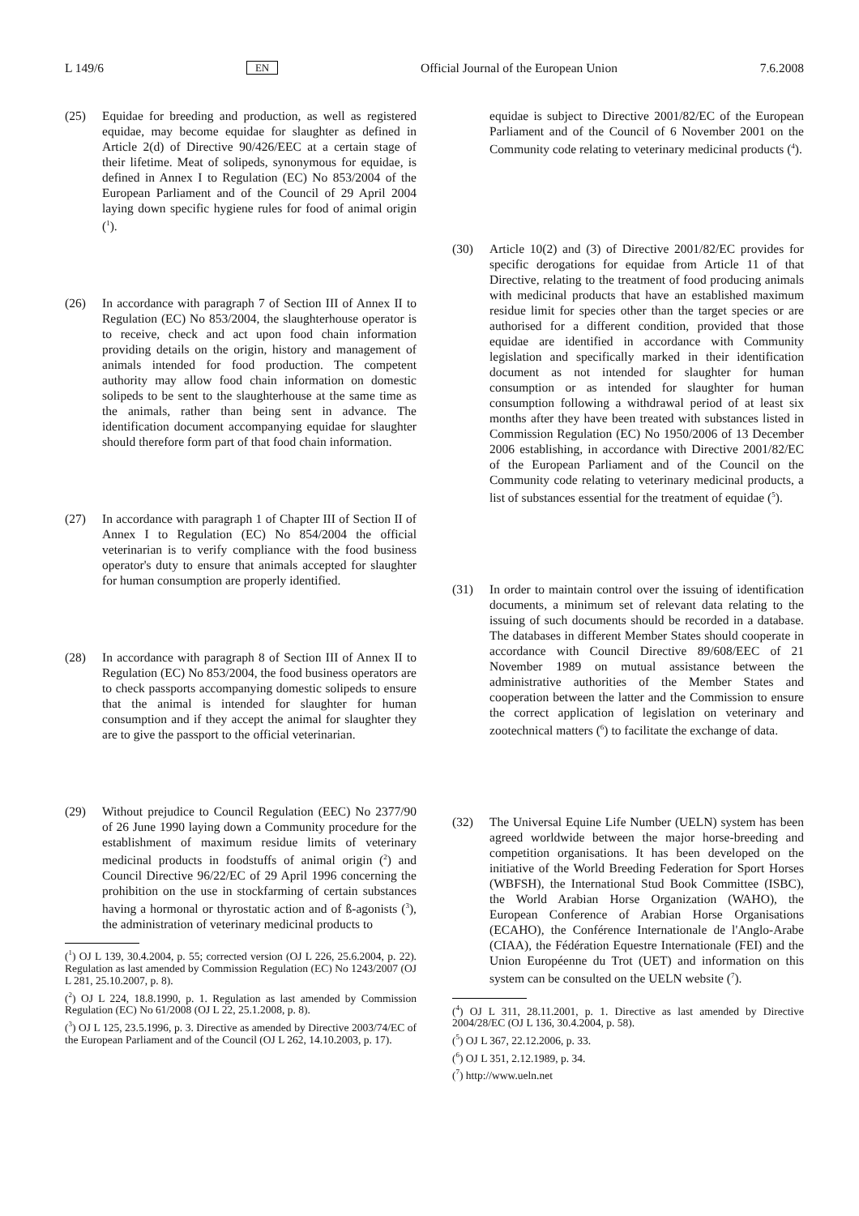L 149/6 EN Official Journal of the European Union 7.6.2008
(25) Equidae for breeding and production, as well as registered equidae, may become equidae for slaughter as defined in Article 2(d) of Directive 90/426/EEC at a certain stage of their lifetime. Meat of solipeds, synonymous for equidae, is defined in Annex I to Regulation (EC) No 853/2004 of the European Parliament and of the Council of 29 April 2004 laying down specific hygiene rules for food of animal origin (<sup>1</sup>).
(26) In accordance with paragraph 7 of Section III of Annex II to Regulation (EC) No 853/2004, the slaughterhouse operator is to receive, check and act upon food chain information providing details on the origin, history and management of animals intended for food production. The competent authority may allow food chain information on domestic solipeds to be sent to the slaughterhouse at the same time as the animals, rather than being sent in advance. The identification document accompanying equidae for slaughter should therefore form part of that food chain information.
(27) In accordance with paragraph 1 of Chapter III of Section II of Annex I to Regulation (EC) No 854/2004 the official veterinarian is to verify compliance with the food business operator's duty to ensure that animals accepted for slaughter for human consumption are properly identified.
(28) In accordance with paragraph 8 of Section III of Annex II to Regulation (EC) No 853/2004, the food business operators are to check passports accompanying domestic solipeds to ensure that the animal is intended for slaughter for human consumption and if they accept the animal for slaughter they are to give the passport to the official veterinarian.
(29) Without prejudice to Council Regulation (EEC) No 2377/90 of 26 June 1990 laying down a Community procedure for the establishment of maximum residue limits of veterinary medicinal products in foodstuffs of animal origin (<sup>2</sup>) and Council Directive 96/22/EC of 29 April 1996 concerning the prohibition on the use in stockfarming of certain substances having a hormonal or thyrostatic action and of ß-agonists (<sup>3</sup>), the administration of veterinary medicinal products to
(<sup>1</sup>) OJ L 139, 30.4.2004, p. 55; corrected version (OJ L 226, 25.6.2004, p. 22). Regulation as last amended by Commission Regulation (EC) No 1243/2007 (OJ L 281, 25.10.2007, p. 8).
(<sup>2</sup>) OJ L 224, 18.8.1990, p. 1. Regulation as last amended by Commission Regulation (EC) No 61/2008 (OJ L 22, 25.1.2008, p. 8).
(<sup>3</sup>) OJ L 125, 23.5.1996, p. 3. Directive as amended by Directive 2003/74/EC of the European Parliament and of the Council (OJ L 262, 14.10.2003, p. 17).
equidae is subject to Directive 2001/82/EC of the European Parliament and of the Council of 6 November 2001 on the Community code relating to veterinary medicinal products (<sup>4</sup>).
(30) Article 10(2) and (3) of Directive 2001/82/EC provides for specific derogations for equidae from Article 11 of that Directive, relating to the treatment of food producing animals with medicinal products that have an established maximum residue limit for species other than the target species or are authorised for a different condition, provided that those equidae are identified in accordance with Community legislation and specifically marked in their identification document as not intended for slaughter for human consumption or as intended for slaughter for human consumption following a withdrawal period of at least six months after they have been treated with substances listed in Commission Regulation (EC) No 1950/2006 of 13 December 2006 establishing, in accordance with Directive 2001/82/EC of the European Parliament and of the Council on the Community code relating to veterinary medicinal products, a list of substances essential for the treatment of equidae (<sup>5</sup>).
(31) In order to maintain control over the issuing of identification documents, a minimum set of relevant data relating to the issuing of such documents should be recorded in a database. The databases in different Member States should cooperate in accordance with Council Directive 89/608/EEC of 21 November 1989 on mutual assistance between the administrative authorities of the Member States and cooperation between the latter and the Commission to ensure the correct application of legislation on veterinary and zootechnical matters (<sup>6</sup>) to facilitate the exchange of data.
(32) The Universal Equine Life Number (UELN) system has been agreed worldwide between the major horse-breeding and competition organisations. It has been developed on the initiative of the World Breeding Federation for Sport Horses (WBFSH), the International Stud Book Committee (ISBC), the World Arabian Horse Organization (WAHO), the European Conference of Arabian Horse Organisations (ECAHO), the Conférence Internationale de l'Anglo-Arabe (CIAA), the Fédération Equestre Internationale (FEI) and the Union Européenne du Trot (UET) and information on this system can be consulted on the UELN website (<sup>7</sup>).
(<sup>4</sup>) OJ L 311, 28.11.2001, p. 1. Directive as last amended by Directive 2004/28/EC (OJ L 136, 30.4.2004, p. 58).
(<sup>5</sup>) OJ L 367, 22.12.2006, p. 33.
(<sup>6</sup>) OJ L 351, 2.12.1989, p. 34.
(<sup>7</sup>) http://www.ueln.net